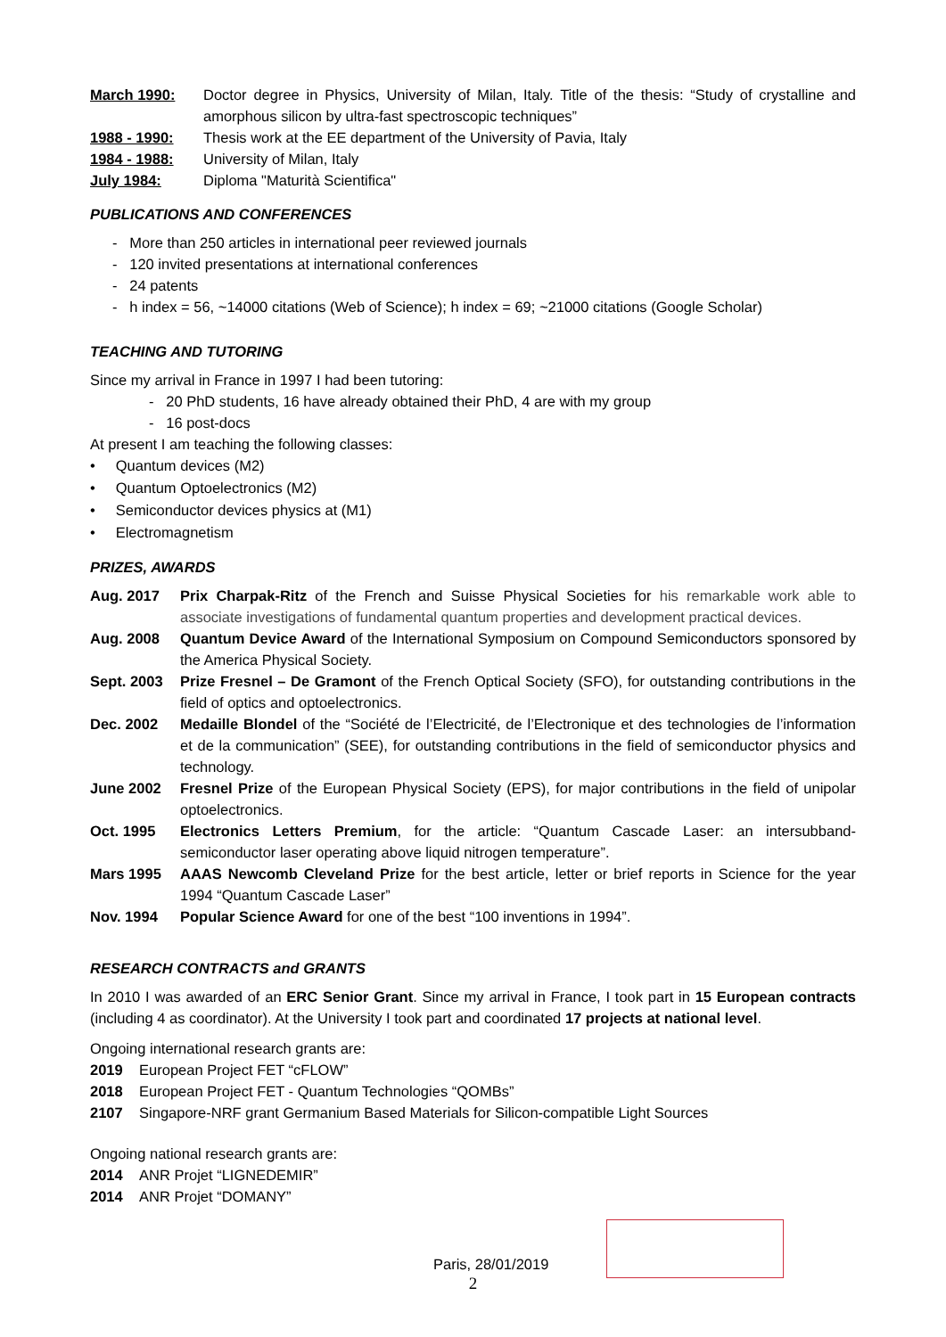| March 1990: | Doctor degree in Physics, University of Milan, Italy. Title of the thesis: “Study of crystalline and amorphous silicon by ultra-fast spectroscopic techniques” |
| 1988 - 1990: | Thesis work at the EE department of the University of Pavia, Italy |
| 1984 - 1988: | University of Milan, Italy |
| July 1984: | Diploma "Maturità Scientifica" |
PUBLICATIONS AND CONFERENCES
- More than 250 articles in international peer reviewed journals
- 120 invited presentations at international conferences
- 24 patents
- h index = 56, ~14000 citations (Web of Science); h index = 69; ~21000 citations (Google Scholar)
TEACHING AND TUTORING
Since my arrival in France in 1997 I had been tutoring:
- 20 PhD students, 16 have already obtained their PhD, 4 are with my group
- 16 post-docs
At present I am teaching the following classes:
• Quantum devices (M2)
• Quantum Optoelectronics (M2)
• Semiconductor devices physics at (M1)
• Electromagnetism
PRIZES, AWARDS
| Aug. 2017 | Prix Charpak-Ritz of the French and Suisse Physical Societies for his remarkable work able to associate investigations of fundamental quantum properties and development practical devices. |
| Aug. 2008 | Quantum Device Award of the International Symposium on Compound Semiconductors sponsored by the America Physical Society. |
| Sept. 2003 | Prize Fresnel – De Gramont of the French Optical Society (SFO), for outstanding contributions in the field of optics and optoelectronics. |
| Dec. 2002 | Medaille Blondel of the “Société de l’Electricité, de l’Electronique et des technologies de l’information et de la communication” (SEE), for outstanding contributions in the field of semiconductor physics and technology. |
| June 2002 | Fresnel Prize of the European Physical Society (EPS), for major contributions in the field of unipolar optoelectronics. |
| Oct. 1995 | Electronics Letters Premium , for the article: “Quantum Cascade Laser: an intersubband-semiconductor laser operating above liquid nitrogen temperature”. |
| Mars 1995 | AAAS Newcomb Cleveland Prize for the best article, letter or brief reports in Science for the year 1994 “Quantum Cascade Laser” |
| Nov. 1994 | Popular Science Award for one of the best “100 inventions in 1994”. |
RESEARCH CONTRACTS and GRANTS
In 2010 I was awarded of an ERC Senior Grant. Since my arrival in France, I took part in 15 European contracts (including 4 as coordinator). At the University I took part and coordinated 17 projects at national level.
Ongoing international research grants are:
2019 European Project FET “cFLOW”
2018 European Project FET - Quantum Technologies “QOMBs”
2107 Singapore-NRF grant Germanium Based Materials for Silicon-compatible Light Sources
Ongoing national research grants are:
2014 ANR Projet “LIGNEDEMIR”
2014 ANR Projet “DOMANY”
Paris, 28/01/2019
2